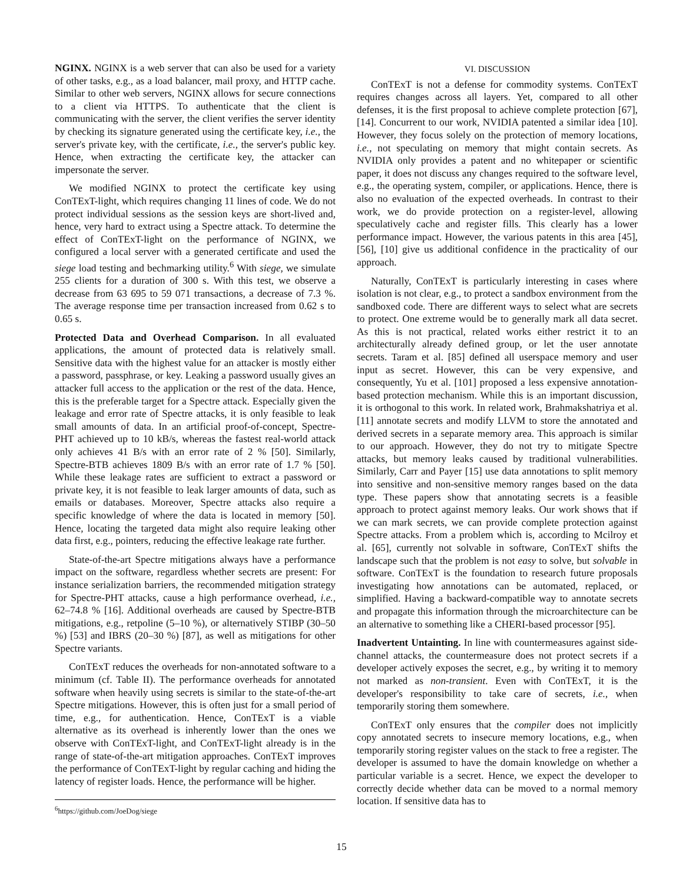NGINX. NGINX is a web server that can also be used for a variety of other tasks, e.g., as a load balancer, mail proxy, and HTTP cache. Similar to other web servers, NGINX allows for secure connections to a client via HTTPS. To authenticate that the client is communicating with the server, the client verifies the server identity by checking its signature generated using the certificate key, i.e., the server's private key, with the certificate, i.e., the server's public key. Hence, when extracting the certificate key, the attacker can impersonate the server.
We modified NGINX to protect the certificate key using ConTExT-light, which requires changing 11 lines of code. We do not protect individual sessions as the session keys are short-lived and, hence, very hard to extract using a Spectre attack. To determine the effect of ConTExT-light on the performance of NGINX, we configured a local server with a generated certificate and used the siege load testing and bechmarking utility.<sup>6</sup> With siege, we simulate 255 clients for a duration of 300 s. With this test, we observe a decrease from 63 695 to 59 071 transactions, a decrease of 7.3 %. The average response time per transaction increased from 0.62 s to 0.65 s.
Protected Data and Overhead Comparison. In all evaluated applications, the amount of protected data is relatively small. Sensitive data with the highest value for an attacker is mostly either a password, passphrase, or key. Leaking a password usually gives an attacker full access to the application or the rest of the data. Hence, this is the preferable target for a Spectre attack. Especially given the leakage and error rate of Spectre attacks, it is only feasible to leak small amounts of data. In an artificial proof-of-concept, Spectre-PHT achieved up to 10 kB/s, whereas the fastest real-world attack only achieves 41 B/s with an error rate of 2 % [50]. Similarly, Spectre-BTB achieves 1809 B/s with an error rate of 1.7 % [50]. While these leakage rates are sufficient to extract a password or private key, it is not feasible to leak larger amounts of data, such as emails or databases. Moreover, Spectre attacks also require a specific knowledge of where the data is located in memory [50]. Hence, locating the targeted data might also require leaking other data first, e.g., pointers, reducing the effective leakage rate further.
State-of-the-art Spectre mitigations always have a performance impact on the software, regardless whether secrets are present: For instance serialization barriers, the recommended mitigation strategy for Spectre-PHT attacks, cause a high performance overhead, i.e., 62–74.8 % [16]. Additional overheads are caused by Spectre-BTB mitigations, e.g., retpoline (5–10 %), or alternatively STIBP (30–50 %) [53] and IBRS (20–30 %) [87], as well as mitigations for other Spectre variants.
ConTExT reduces the overheads for non-annotated software to a minimum (cf. Table II). The performance overheads for annotated software when heavily using secrets is similar to the state-of-the-art Spectre mitigations. However, this is often just for a small period of time, e.g., for authentication. Hence, ConTExT is a viable alternative as its overhead is inherently lower than the ones we observe with ConTExT-light, and ConTExT-light already is in the range of state-of-the-art mitigation approaches. ConTExT improves the performance of ConTExT-light by regular caching and hiding the latency of register loads. Hence, the performance will be higher.
<sup>6</sup> https://github.com/JoeDog/siege
VI. DISCUSSION
ConTExT is not a defense for commodity systems. ConTExT requires changes across all layers. Yet, compared to all other defenses, it is the first proposal to achieve complete protection [67], [14]. Concurrent to our work, NVIDIA patented a similar idea [10]. However, they focus solely on the protection of memory locations, i.e., not speculating on memory that might contain secrets. As NVIDIA only provides a patent and no whitepaper or scientific paper, it does not discuss any changes required to the software level, e.g., the operating system, compiler, or applications. Hence, there is also no evaluation of the expected overheads. In contrast to their work, we do provide protection on a register-level, allowing speculatively cache and register fills. This clearly has a lower performance impact. However, the various patents in this area [45], [56], [10] give us additional confidence in the practicality of our approach.
Naturally, ConTExT is particularly interesting in cases where isolation is not clear, e.g., to protect a sandbox environment from the sandboxed code. There are different ways to select what are secrets to protect. One extreme would be to generally mark all data secret. As this is not practical, related works either restrict it to an architecturally already defined group, or let the user annotate secrets. Taram et al. [85] defined all userspace memory and user input as secret. However, this can be very expensive, and consequently, Yu et al. [101] proposed a less expensive annotation-based protection mechanism. While this is an important discussion, it is orthogonal to this work. In related work, Brahmakshatriya et al. [11] annotate secrets and modify LLVM to store the annotated and derived secrets in a separate memory area. This approach is similar to our approach. However, they do not try to mitigate Spectre attacks, but memory leaks caused by traditional vulnerabilities. Similarly, Carr and Payer [15] use data annotations to split memory into sensitive and non-sensitive memory ranges based on the data type. These papers show that annotating secrets is a feasible approach to protect against memory leaks. Our work shows that if we can mark secrets, we can provide complete protection against Spectre attacks. From a problem which is, according to Mcilroy et al. [65], currently not solvable in software, ConTExT shifts the landscape such that the problem is not easy to solve, but solvable in software. ConTExT is the foundation to research future proposals investigating how annotations can be automated, replaced, or simplified. Having a backward-compatible way to annotate secrets and propagate this information through the microarchitecture can be an alternative to something like a CHERI-based processor [95].
Inadvertent Untainting. In line with countermeasures against side-channel attacks, the countermeasure does not protect secrets if a developer actively exposes the secret, e.g., by writing it to memory not marked as non-transient. Even with ConTExT, it is the developer's responsibility to take care of secrets, i.e., when temporarily storing them somewhere.
ConTExT only ensures that the compiler does not implicitly copy annotated secrets to insecure memory locations, e.g., when temporarily storing register values on the stack to free a register. The developer is assumed to have the domain knowledge on whether a particular variable is a secret. Hence, we expect the developer to correctly decide whether data can be moved to a normal memory location. If sensitive data has to
15